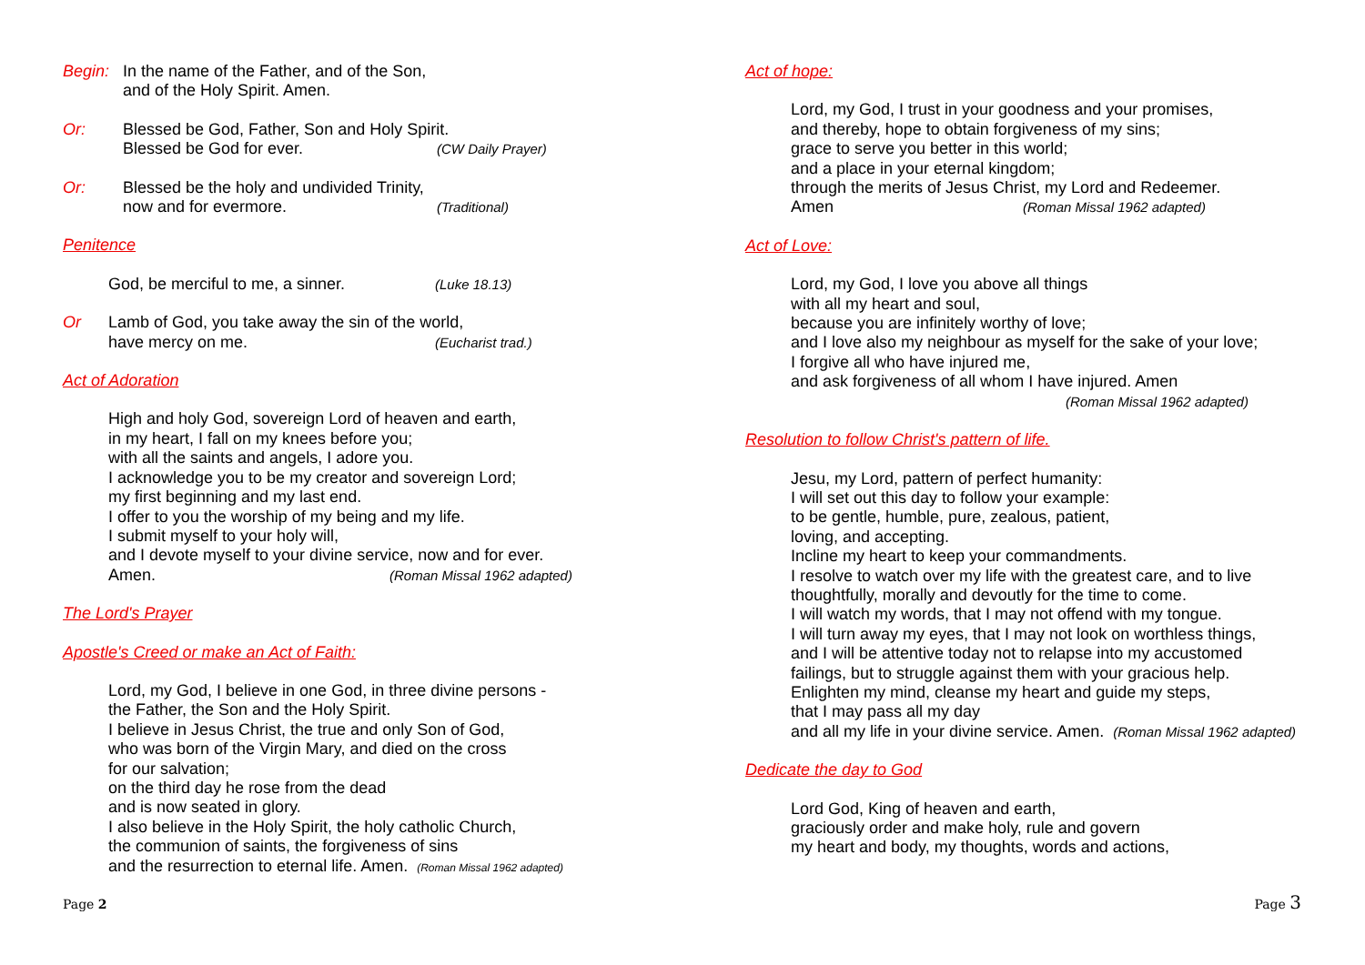Begin: In the name of the Father, and of the Son,
and of the Holy Spirit. Amen.
Or: Blessed be God, Father, Son and Holy Spirit.
Blessed be God for ever. (CW Daily Prayer)
Or: Blessed be the holy and undivided Trinity,
now and for evermore. (Traditional)
Penitence
God, be merciful to me, a sinner. (Luke 18.13)
Or Lamb of God, you take away the sin of the world,
have mercy on me. (Eucharist trad.)
Act of Adoration
High and holy God, sovereign Lord of heaven and earth,
in my heart, I fall on my knees before you;
with all the saints and angels, I adore you.
I acknowledge you to be my creator and sovereign Lord;
my first beginning and my last end.
I offer to you the worship of my being and my life.
I submit myself to your holy will,
and I devote myself to your divine service, now and for ever.
Amen. (Roman Missal 1962 adapted)
The Lord's Prayer
Apostle's Creed or make an Act of Faith:
Lord, my God, I believe in one God, in three divine persons -
the Father, the Son and the Holy Spirit.
I believe in Jesus Christ, the true and only Son of God,
who was born of the Virgin Mary, and died on the cross
for our salvation;
on the third day he rose from the dead
and is now seated in glory.
I also believe in the Holy Spirit, the holy catholic Church,
the communion of saints, the forgiveness of sins
and the resurrection to eternal life. Amen. (Roman Missal 1962 adapted)
Page 2
Act of hope:
Lord, my God, I trust in your goodness and your promises,
and thereby, hope to obtain forgiveness of my sins;
grace to serve you better in this world;
and a place in your eternal kingdom;
through the merits of Jesus Christ, my Lord and Redeemer.
Amen (Roman Missal 1962 adapted)
Act of Love:
Lord, my God, I love you above all things
with all my heart and soul,
because you are infinitely worthy of love;
and I love also my neighbour as myself for the sake of your love;
I forgive all who have injured me,
and ask forgiveness of all whom I have injured. Amen
(Roman Missal 1962 adapted)
Resolution to follow Christ's pattern of life.
Jesu, my Lord, pattern of perfect humanity:
I will set out this day to follow your example:
to be gentle, humble, pure, zealous, patient,
loving, and accepting.
Incline my heart to keep your commandments.
I resolve to watch over my life with the greatest care, and to live
thoughtfully, morally and devoutly for the time to come.
I will watch my words, that I may not offend with my tongue.
I will turn away my eyes, that I may not look on worthless things,
and I will be attentive today not to relapse into my accustomed
failings, but to struggle against them with your gracious help.
Enlighten my mind, cleanse my heart and guide my steps,
that I may pass all my day
and all my life in your divine service. Amen. (Roman Missal 1962 adapted)
Dedicate the day to God
Lord God, King of heaven and earth,
graciously order and make holy, rule and govern
my heart and body, my thoughts, words and actions,
Page 3